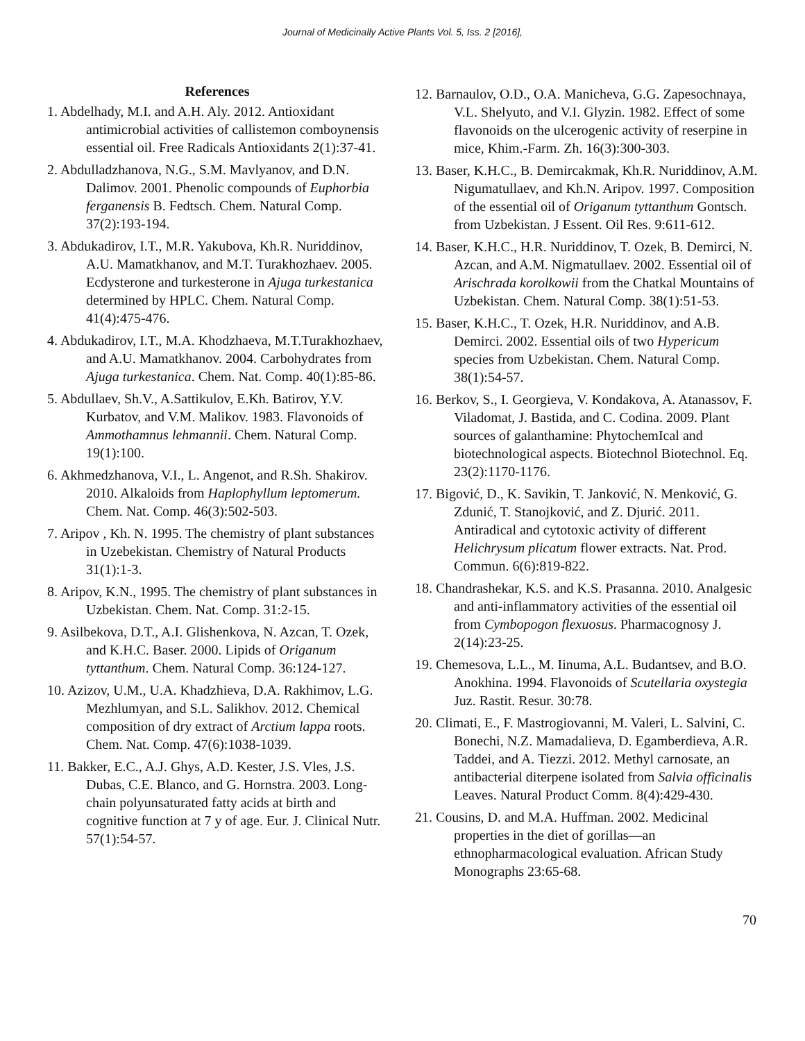Journal of Medicinally Active Plants Vol. 5, Iss. 2 [2016],
References
1. Abdelhady, M.I. and A.H. Aly. 2012. Antioxidant antimicrobial activities of callistemon comboynensis essential oil. Free Radicals Antioxidants 2(1):37-41.
2. Abdulladzhanova, N.G., S.M. Mavlyanov, and D.N. Dalimov. 2001. Phenolic compounds of Euphorbia ferganensis B. Fedtsch. Chem. Natural Comp. 37(2):193-194.
3. Abdukadirov, I.T., M.R. Yakubova, Kh.R. Nuriddinov, A.U. Mamatkhanov, and M.T. Turakhozhaev. 2005. Ecdysterone and turkesterone in Ajuga turkestanica determined by HPLC. Chem. Natural Comp. 41(4):475-476.
4. Abdukadirov, I.T., M.A. Khodzhaeva, M.T.Turakhozhaev, and A.U. Mamatkhanov. 2004. Carbohydrates from Ajuga turkestanica. Chem. Nat. Comp. 40(1):85-86.
5. Abdullaev, Sh.V., A.Sattikulov, E.Kh. Batirov, Y.V. Kurbatov, and V.M. Malikov. 1983. Flavonoids of Ammothamnus lehmannii. Chem. Natural Comp. 19(1):100.
6. Akhmedzhanova, V.I., L. Angenot, and R.Sh. Shakirov. 2010. Alkaloids from Haplophyllum leptomerum. Chem. Nat. Comp. 46(3):502-503.
7. Aripov , Kh. N. 1995. The chemistry of plant substances in Uzebekistan. Chemistry of Natural Products 31(1):1-3.
8. Aripov, K.N., 1995. The chemistry of plant substances in Uzbekistan. Chem. Nat. Comp. 31:2-15.
9. Asilbekova, D.T., A.I. Glishenkova, N. Azcan, T. Ozek, and K.H.C. Baser. 2000. Lipids of Origanum tyttanthum. Chem. Natural Comp. 36:124-127.
10. Azizov, U.M., U.A. Khadzhieva, D.A. Rakhimov, L.G. Mezhlumyan, and S.L. Salikhov. 2012. Chemical composition of dry extract of Arctium lappa roots. Chem. Nat. Comp. 47(6):1038-1039.
11. Bakker, E.C., A.J. Ghys, A.D. Kester, J.S. Vles, J.S. Dubas, C.E. Blanco, and G. Hornstra. 2003. Long-chain polyunsaturated fatty acids at birth and cognitive function at 7 y of age. Eur. J. Clinical Nutr. 57(1):54-57.
12. Barnaulov, O.D., O.A. Manicheva, G.G. Zapesochnaya, V.L. Shelyuto, and V.I. Glyzin. 1982. Effect of some flavonoids on the ulcerogenic activity of reserpine in mice, Khim.-Farm. Zh. 16(3):300-303.
13. Baser, K.H.C., B. Demircakmak, Kh.R. Nuriddinov, A.M. Nigumatullaev, and Kh.N. Aripov. 1997. Composition of the essential oil of Origanum tyttanthum Gontsch. from Uzbekistan. J Essent. Oil Res. 9:611-612.
14. Baser, K.H.C., H.R. Nuriddinov, T. Ozek, B. Demirci, N. Azcan, and A.M. Nigmatullaev. 2002. Essential oil of Arischrada korolkowii from the Chatkal Mountains of Uzbekistan. Chem. Natural Comp. 38(1):51-53.
15. Baser, K.H.C., T. Ozek, H.R. Nuriddinov, and A.B. Demirci. 2002. Essential oils of two Hypericum species from Uzbekistan. Chem. Natural Comp. 38(1):54-57.
16. Berkov, S., I. Georgieva, V. Kondakova, A. Atanassov, F. Viladomat, J. Bastida, and C. Codina. 2009. Plant sources of galanthamine: PhytochemIcal and biotechnological aspects. Biotechnol Biotechnol. Eq. 23(2):1170-1176.
17. Bigović, D., K. Savikin, T. Janković, N. Menković, G. Zdunić, T. Stanojković, and Z. Djurić. 2011. Antiradical and cytotoxic activity of different Helichrysum plicatum flower extracts. Nat. Prod. Commun. 6(6):819-822.
18. Chandrashekar, K.S. and K.S. Prasanna. 2010. Analgesic and anti-inflammatory activities of the essential oil from Cymbopogon flexuosus. Pharmacognosy J. 2(14):23-25.
19. Chemesova, L.L., M. Iinuma, A.L. Budantsev, and B.O. Anokhina. 1994. Flavonoids of Scutellaria oxystegia Juz. Rastit. Resur. 30:78.
20. Climati, E., F. Mastrogiovanni, M. Valeri, L. Salvini, C. Bonechi, N.Z. Mamadalieva, D. Egamberdieva, A.R. Taddei, and A. Tiezzi. 2012. Methyl carnosate, an antibacterial diterpene isolated from Salvia officinalis Leaves. Natural Product Comm. 8(4):429-430.
21. Cousins, D. and M.A. Huffman. 2002. Medicinal properties in the diet of gorillas—an ethnopharmacological evaluation. African Study Monographs 23:65-68.
70